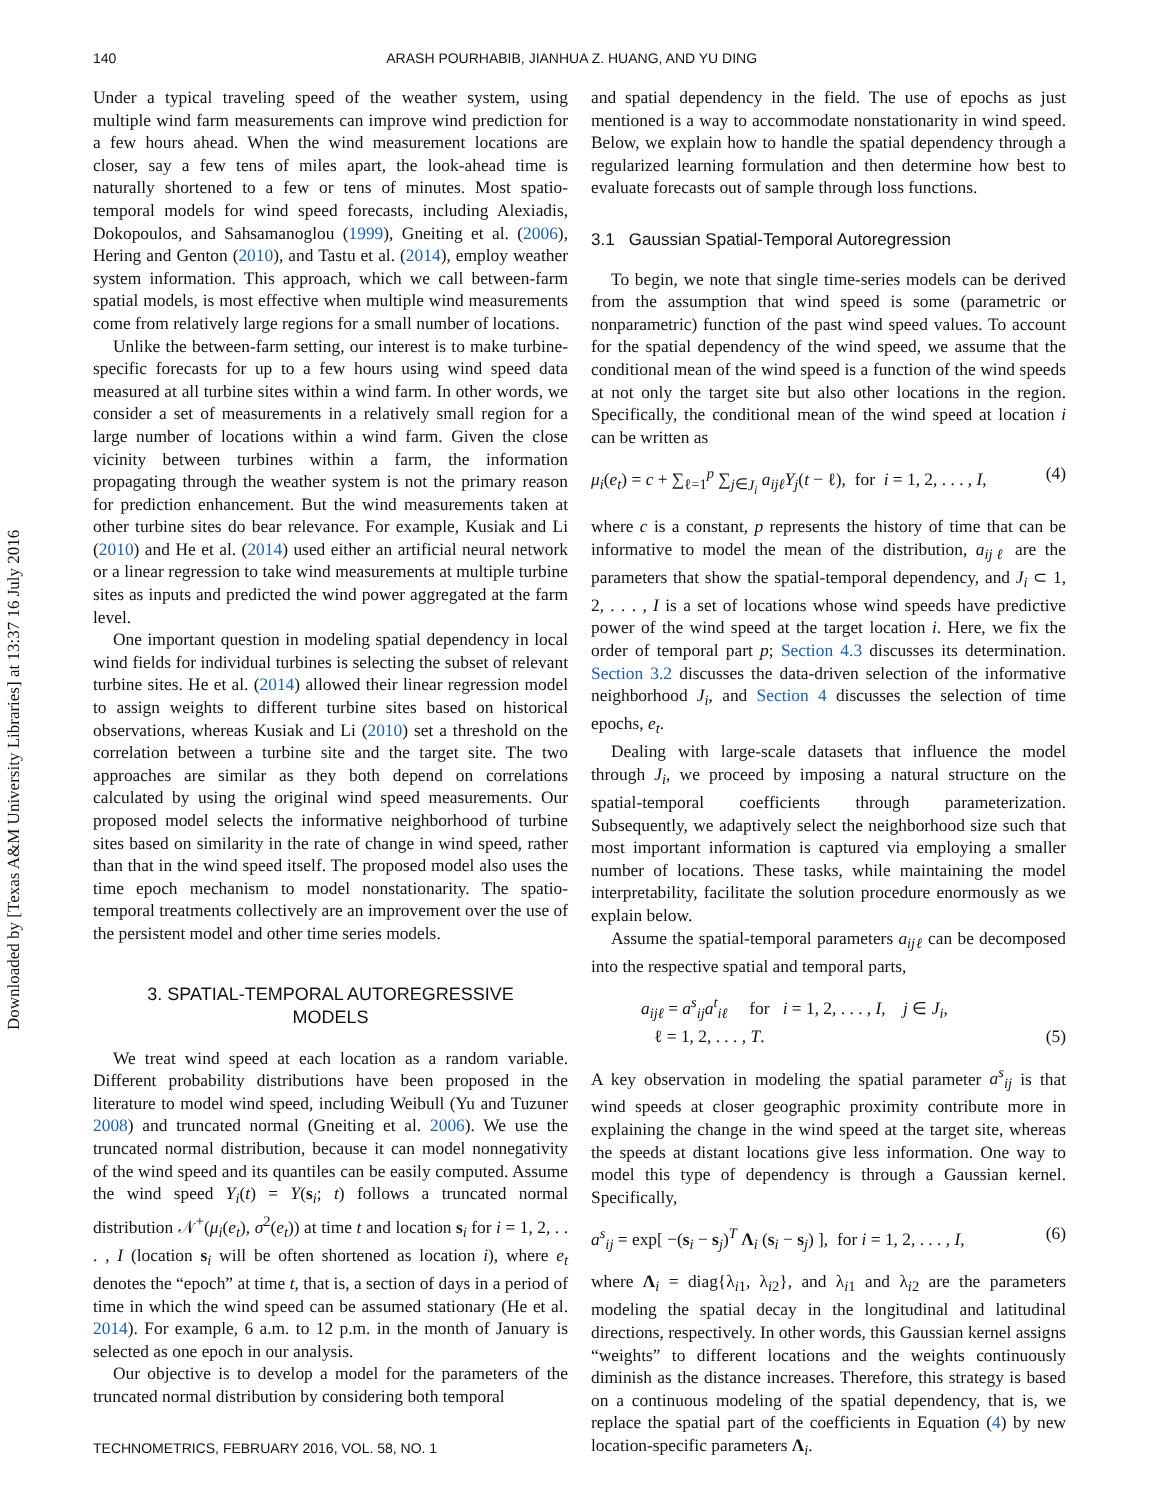Downloaded by [Texas A&M University Libraries] at 13:37 16 July 2016
140 ARASH POURHABIB, JIANHUA Z. HUANG, AND YU DING
Under a typical traveling speed of the weather system, using multiple wind farm measurements can improve wind prediction for a few hours ahead. When the wind measurement locations are closer, say a few tens of miles apart, the look-ahead time is naturally shortened to a few or tens of minutes. Most spatio-temporal models for wind speed forecasts, including Alexiadis, Dokopoulos, and Sahsamanoglou (1999), Gneiting et al. (2006), Hering and Genton (2010), and Tastu et al. (2014), employ weather system information. This approach, which we call between-farm spatial models, is most effective when multiple wind measurements come from relatively large regions for a small number of locations.
Unlike the between-farm setting, our interest is to make turbine-specific forecasts for up to a few hours using wind speed data measured at all turbine sites within a wind farm. In other words, we consider a set of measurements in a relatively small region for a large number of locations within a wind farm. Given the close vicinity between turbines within a farm, the information propagating through the weather system is not the primary reason for prediction enhancement. But the wind measurements taken at other turbine sites do bear relevance. For example, Kusiak and Li (2010) and He et al. (2014) used either an artificial neural network or a linear regression to take wind measurements at multiple turbine sites as inputs and predicted the wind power aggregated at the farm level.
One important question in modeling spatial dependency in local wind fields for individual turbines is selecting the subset of relevant turbine sites. He et al. (2014) allowed their linear regression model to assign weights to different turbine sites based on historical observations, whereas Kusiak and Li (2010) set a threshold on the correlation between a turbine site and the target site. The two approaches are similar as they both depend on correlations calculated by using the original wind speed measurements. Our proposed model selects the informative neighborhood of turbine sites based on similarity in the rate of change in wind speed, rather than that in the wind speed itself. The proposed model also uses the time epoch mechanism to model nonstationarity. The spatio-temporal treatments collectively are an improvement over the use of the persistent model and other time series models.
3. SPATIAL-TEMPORAL AUTOREGRESSIVE
MODELS
We treat wind speed at each location as a random variable. Different probability distributions have been proposed in the literature to model wind speed, including Weibull (Yu and Tuzuner 2008) and truncated normal (Gneiting et al. 2006). We use the truncated normal distribution, because it can model nonnegativity of the wind speed and its quantiles can be easily computed. Assume the wind speed Y<sub>i</sub>(t) = Y(s<sub>i</sub>; t) follows a truncated normal distribution 𝒩<sup>+</sup>(μ<sub>i</sub>(e<sub>t</sub>), σ<sup>2</sup>(e<sub>t</sub>)) at time t and location s<sub>i</sub> for i = 1, 2, . . . , I (location s<sub>i</sub> will be often shortened as location i), where e<sub>t</sub> denotes the “epoch” at time t, that is, a section of days in a period of time in which the wind speed can be assumed stationary (He et al. 2014). For example, 6 a.m. to 12 p.m. in the month of January is selected as one epoch in our analysis.
Our objective is to develop a model for the parameters of the truncated normal distribution by considering both temporal
and spatial dependency in the field. The use of epochs as just mentioned is a way to accommodate nonstationarity in wind speed. Below, we explain how to handle the spatial dependency through a regularized learning formulation and then determine how best to evaluate forecasts out of sample through loss functions.
3.1 Gaussian Spatial-Temporal Autoregression
To begin, we note that single time-series models can be derived from the assumption that wind speed is some (parametric or nonparametric) function of the past wind speed values. To account for the spatial dependency of the wind speed, we assume that the conditional mean of the wind speed is a function of the wind speeds at not only the target site but also other locations in the region. Specifically, the conditional mean of the wind speed at location i can be written as
μ<sub>i</sub>(e<sub>t</sub>) = c + ∑<sub>ℓ=1</sub><sup>p</sup> ∑<sub>j∈J<sub>i</sub></sub> a<sub>ijℓ</sub>Y<sub>j</sub>(t − ℓ), for i = 1, 2, . . . , I, (4)
where c is a constant, p represents the history of time that can be informative to model the mean of the distribution, a<sub>ijℓ</sub> are the parameters that show the spatial-temporal dependency, and J<sub>i</sub> ⊂ 1, 2, . . . , I is a set of locations whose wind speeds have predictive power of the wind speed at the target location i. Here, we fix the order of temporal part p; Section 4.3 discusses its determination. Section 3.2 discusses the data-driven selection of the informative neighborhood J<sub>i</sub>, and Section 4 discusses the selection of time epochs, e<sub>t</sub>.
Dealing with large-scale datasets that influence the model through J<sub>i</sub>, we proceed by imposing a natural structure on the spatial-temporal coefficients through parameterization. Subsequently, we adaptively select the neighborhood size such that most important information is captured via employing a smaller number of locations. These tasks, while maintaining the model interpretability, facilitate the solution procedure enormously as we explain below.
Assume the spatial-temporal parameters a<sub>ijℓ</sub> can be decomposed into the respective spatial and temporal parts,
a<sub>ijℓ</sub> = a<sup>s</sup><sub>ij</sub>a<sup>t</sup><sub>iℓ</sub> for i = 1, 2, . . . , I, j ∈ J<sub>i</sub>,
ℓ = 1, 2, . . . , T. (5)
A key observation in modeling the spatial parameter a<sup>s</sup><sub>ij</sub> is that wind speeds at closer geographic proximity contribute more in explaining the change in the wind speed at the target site, whereas the speeds at distant locations give less information. One way to model this type of dependency is through a Gaussian kernel. Specifically,
a<sup>s</sup><sub>ij</sub> = exp[ −(s<sub>i</sub> − s<sub>j</sub>)<sup>T</sup> Λ<sub>i</sub> (s<sub>i</sub> − s<sub>j</sub>) ], for i = 1, 2, . . . , I, (6)
where Λ<sub>i</sub> = diag{λ<sub>i1</sub>, λ<sub>i2</sub>}, and λ<sub>i1</sub> and λ<sub>i2</sub> are the parameters modeling the spatial decay in the longitudinal and latitudinal directions, respectively. In other words, this Gaussian kernel assigns “weights” to different locations and the weights continuously diminish as the distance increases. Therefore, this strategy is based on a continuous modeling of the spatial dependency, that is, we replace the spatial part of the coefficients in Equation (4) by new location-specific parameters Λ<sub>i</sub>.
TECHNOMETRICS, FEBRUARY 2016, VOL. 58, NO. 1